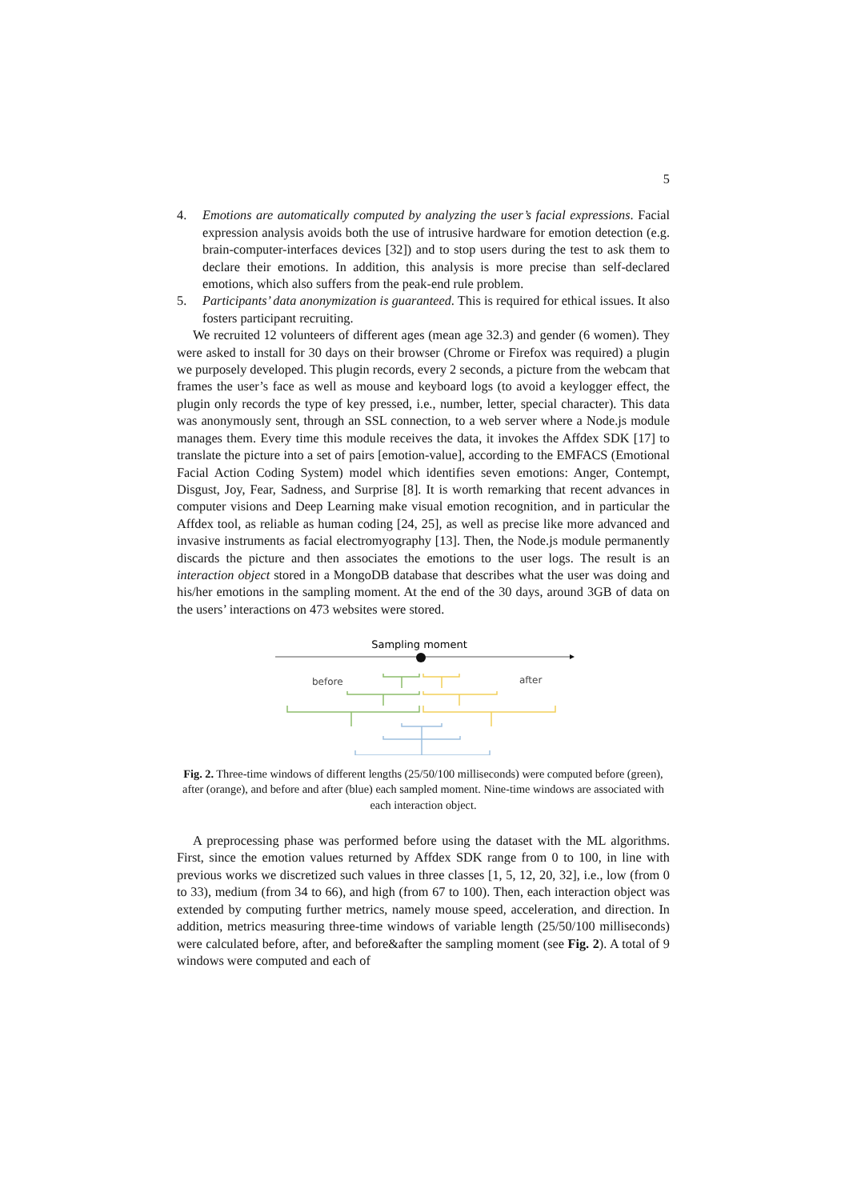5
4. Emotions are automatically computed by analyzing the user’s facial expressions. Facial expression analysis avoids both the use of intrusive hardware for emotion detection (e.g. brain-computer-interfaces devices [32]) and to stop users during the test to ask them to declare their emotions. In addition, this analysis is more precise than self-declared emotions, which also suffers from the peak-end rule problem.
5. Participants’ data anonymization is guaranteed. This is required for ethical issues. It also fosters participant recruiting.
We recruited 12 volunteers of different ages (mean age 32.3) and gender (6 women). They were asked to install for 30 days on their browser (Chrome or Firefox was required) a plugin we purposely developed. This plugin records, every 2 seconds, a picture from the webcam that frames the user’s face as well as mouse and keyboard logs (to avoid a keylogger effect, the plugin only records the type of key pressed, i.e., number, letter, special character). This data was anonymously sent, through an SSL connection, to a web server where a Node.js module manages them. Every time this module receives the data, it invokes the Affdex SDK [17] to translate the picture into a set of pairs [emotion-value], according to the EMFACS (Emotional Facial Action Coding System) model which identifies seven emotions: Anger, Contempt, Disgust, Joy, Fear, Sadness, and Surprise [8]. It is worth remarking that recent advances in computer visions and Deep Learning make visual emotion recognition, and in particular the Affdex tool, as reliable as human coding [24, 25], as well as precise like more advanced and invasive instruments as facial electromyography [13]. Then, the Node.js module permanently discards the picture and then associates the emotions to the user logs. The result is an interaction object stored in a MongoDB database that describes what the user was doing and his/her emotions in the sampling moment. At the end of the 30 days, around 3GB of data on the users’ interactions on 473 websites were stored.
Sampling moment
before
after
Fig. 2. Three-time windows of different lengths (25/50/100 milliseconds) were computed before (green), after (orange), and before and after (blue) each sampled moment. Nine-time windows are associated with each interaction object.
A preprocessing phase was performed before using the dataset with the ML algorithms. First, since the emotion values returned by Affdex SDK range from 0 to 100, in line with previous works we discretized such values in three classes [1, 5, 12, 20, 32], i.e., low (from 0 to 33), medium (from 34 to 66), and high (from 67 to 100). Then, each interaction object was extended by computing further metrics, namely mouse speed, acceleration, and direction. In addition, metrics measuring three-time windows of variable length (25/50/100 milliseconds) were calculated before, after, and before&after the sampling moment (see Fig. 2). A total of 9 windows were computed and each of